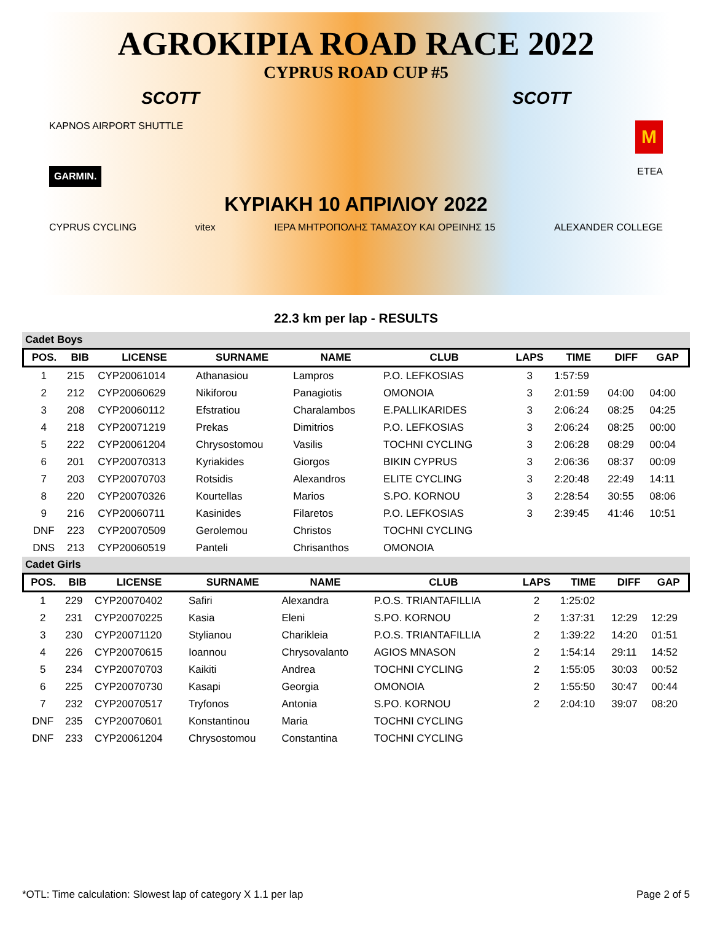AGROKIPIA ROAD RACE 2022
CYPRUS ROAD CUP #5
SCOTT SCOTT
KAPNOS AIRPORT SHUTTLE M
GARMIN. ETEA
ΚΥΡΙΑΚΗ 10 ΑΠΡΙΛΙΟΥ 2022
CYPRUS CYCLING vitex ΙΕΡΑ ΜΗΤΡΟΠΟΛΗΣ ΤΑΜΑΣΟΥ ΚΑΙ ΟΡΕΙΝΗΣ 15 ALEXANDER COLLEGE
22.3 km per lap - RESULTS
Cadet Boys
| POS. | BIB | LICENSE | SURNAME | NAME | CLUB | LAPS | TIME | DIFF | GAP |
| --- | --- | --- | --- | --- | --- | --- | --- | --- | --- |
| 1 | 215 | CYP20061014 | Athanasiou | Lampros | P.O. LEFKOSIAS | 3 | 1:57:59 | | |
| 2 | 212 | CYP20060629 | Nikiforou | Panagiotis | OMONOIA | 3 | 2:01:59 | 04:00 | 04:00 |
| 3 | 208 | CYP20060112 | Efstratiou | Charalambos | E.PALLIKARIDES | 3 | 2:06:24 | 08:25 | 04:25 |
| 4 | 218 | CYP20071219 | Prekas | Dimitrios | P.O. LEFKOSIAS | 3 | 2:06:24 | 08:25 | 00:00 |
| 5 | 222 | CYP20061204 | Chrysostomou | Vasilis | TOCHNI CYCLING | 3 | 2:06:28 | 08:29 | 00:04 |
| 6 | 201 | CYP20070313 | Kyriakides | Giorgos | BIKIN CYPRUS | 3 | 2:06:36 | 08:37 | 00:09 |
| 7 | 203 | CYP20070703 | Rotsidis | Alexandros | ELITE CYCLING | 3 | 2:20:48 | 22:49 | 14:11 |
| 8 | 220 | CYP20070326 | Kourtellas | Marios | S.PO. KORNOU | 3 | 2:28:54 | 30:55 | 08:06 |
| 9 | 216 | CYP20060711 | Kasinides | Filaretos | P.O. LEFKOSIAS | 3 | 2:39:45 | 41:46 | 10:51 |
| DNF | 223 | CYP20070509 | Gerolemou | Christos | TOCHNI CYCLING | | | | |
| DNS | 213 | CYP20060519 | Panteli | Chrisanthos | OMONOIA | | | | |
Cadet Girls
| POS. | BIB | LICENSE | SURNAME | NAME | CLUB | LAPS | TIME | DIFF | GAP |
| --- | --- | --- | --- | --- | --- | --- | --- | --- | --- |
| 1 | 229 | CYP20070402 | Safiri | Alexandra | P.O.S. TRIANTAFILLIA | 2 | 1:25:02 | | |
| 2 | 231 | CYP20070225 | Kasia | Eleni | S.PO. KORNOU | 2 | 1:37:31 | 12:29 | 12:29 |
| 3 | 230 | CYP20071120 | Stylianou | Charikleia | P.O.S. TRIANTAFILLIA | 2 | 1:39:22 | 14:20 | 01:51 |
| 4 | 226 | CYP20070615 | Ioannou | Chrysovalanto | AGIOS MNASON | 2 | 1:54:14 | 29:11 | 14:52 |
| 5 | 234 | CYP20070703 | Kaikiti | Andrea | TOCHNI CYCLING | 2 | 1:55:05 | 30:03 | 00:52 |
| 6 | 225 | CYP20070730 | Kasapi | Georgia | OMONOIA | 2 | 1:55:50 | 30:47 | 00:44 |
| 7 | 232 | CYP20070517 | Tryfonos | Antonia | S.PO. KORNOU | 2 | 2:04:10 | 39:07 | 08:20 |
| DNF | 235 | CYP20070601 | Konstantinou | Maria | TOCHNI CYCLING | | | | |
| DNF | 233 | CYP20061204 | Chrysostomou | Constantina | TOCHNI CYCLING | | | | |
*OTL: Time calculation: Slowest lap of category X 1.1 per lap Page 2 of 5